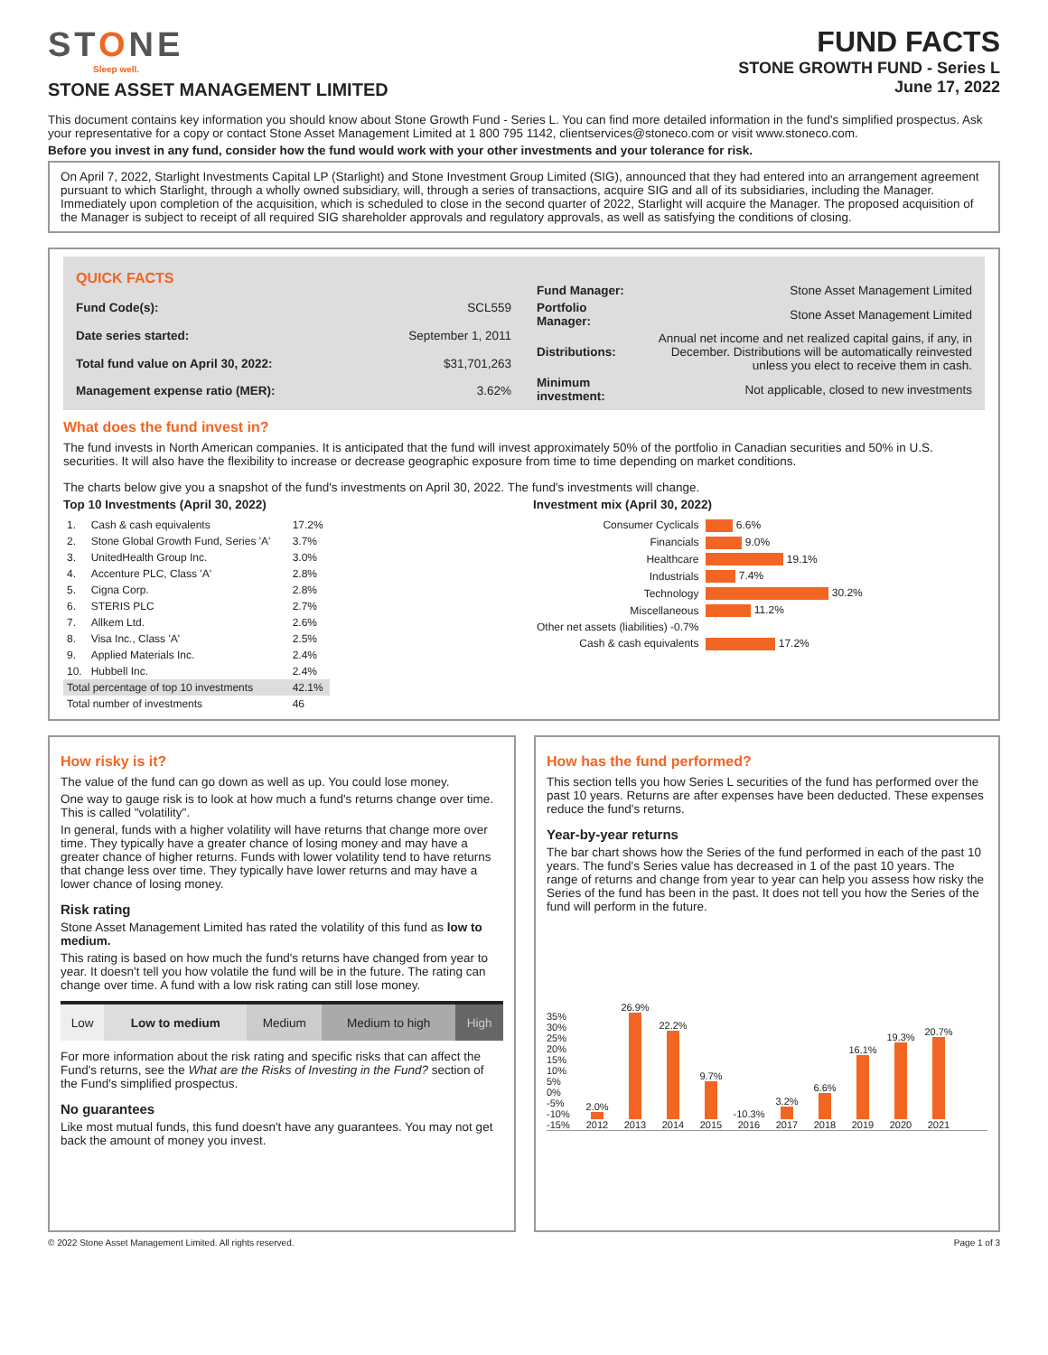STONE
Sleep well.
STONE ASSET MANAGEMENT LIMITED
FUND FACTS
STONE GROWTH FUND - Series L
June 17, 2022
This document contains key information you should know about Stone Growth Fund - Series L. You can find more detailed information in the fund's simplified prospectus. Ask your representative for a copy or contact Stone Asset Management Limited at 1 800 795 1142, clientservices@stoneco.com or visit www.stoneco.com.
Before you invest in any fund, consider how the fund would work with your other investments and your tolerance for risk.
On April 7, 2022, Starlight Investments Capital LP (Starlight) and Stone Investment Group Limited (SIG), announced that they had entered into an arrangement agreement pursuant to which Starlight, through a wholly owned subsidiary, will, through a series of transactions, acquire SIG and all of its subsidiaries, including the Manager. Immediately upon completion of the acquisition, which is scheduled to close in the second quarter of 2022, Starlight will acquire the Manager. The proposed acquisition of the Manager is subject to receipt of all required SIG shareholder approvals and regulatory approvals, as well as satisfying the conditions of closing.
| QUICK FACTS | |
| Fund Code(s): | SCL559 |
| Date series started: | September 1, 2011 |
| Total fund value on April 30, 2022: | $31,701,263 |
| Management expense ratio (MER): | 3.62% |
| Fund Manager: | Stone Asset Management Limited |
| Portfolio Manager: | Stone Asset Management Limited |
| Distributions: | Annual net income and net realized capital gains, if any, in December. Distributions will be automatically reinvested unless you elect to receive them in cash. |
| Minimum investment: | Not applicable, closed to new investments |
What does the fund invest in?
The fund invests in North American companies. It is anticipated that the fund will invest approximately 50% of the portfolio in Canadian securities and 50% in U.S. securities. It will also have the flexibility to increase or decrease geographic exposure from time to time depending on market conditions.
The charts below give you a snapshot of the fund's investments on April 30, 2022. The fund's investments will change.
Top 10 Investments (April 30, 2022)
| 1. | Cash & cash equivalents | 17.2% |
| 2. | Stone Global Growth Fund, Series 'A' | 3.7% |
| 3. | UnitedHealth Group Inc. | 3.0% |
| 4. | Accenture PLC, Class 'A' | 2.8% |
| 5. | Cigna Corp. | 2.8% |
| 6. | STERIS PLC | 2.7% |
| 7. | Allkem Ltd. | 2.6% |
| 8. | Visa Inc., Class 'A' | 2.5% |
| 9. | Applied Materials Inc. | 2.4% |
| 10. | Hubbell Inc. | 2.4% |
| Total percentage of top 10 investments | | 42.1% |
| Total number of investments | | 46 |
Investment mix (April 30, 2022)
| Consumer Cyclicals | 6.6% |
| Financials | 9.0% |
| Healthcare | 19.1% |
| Industrials | 7.4% |
| Technology | 30.2% |
| Miscellaneous | 11.2% |
| Other net assets (liabilities) -0.7% | |
| Cash & cash equivalents | 17.2% |
How risky is it?
The value of the fund can go down as well as up. You could lose money.
One way to gauge risk is to look at how much a fund's returns change over time. This is called "volatility".
In general, funds with a higher volatility will have returns that change more over time. They typically have a greater chance of losing money and may have a greater chance of higher returns. Funds with lower volatility tend to have returns that change less over time. They typically have lower returns and may have a lower chance of losing money.
Risk rating
Stone Asset Management Limited has rated the volatility of this fund as low to medium.
This rating is based on how much the fund's returns have changed from year to year. It doesn't tell you how volatile the fund will be in the future. The rating can change over time. A fund with a low risk rating can still lose money.
| Low | Low to medium | Medium | Medium to high | High |
For more information about the risk rating and specific risks that can affect the Fund's returns, see the What are the Risks of Investing in the Fund? section of the Fund's simplified prospectus.
No guarantees
Like most mutual funds, this fund doesn't have any guarantees. You may not get back the amount of money you invest.
How has the fund performed?
This section tells you how Series L securities of the fund has performed over the past 10 years. Returns are after expenses have been deducted. These expenses reduce the fund's returns.
Year-by-year returns
The bar chart shows how the Series of the fund performed in each of the past 10 years. The fund's Series value has decreased in 1 of the past 10 years. The range of returns and change from year to year can help you assess how risky the Series of the fund has been in the past. It does not tell you how the Series of the fund will perform in the future.
35%
30%
25%
20%
15%
10%
5%
0%
-5%
-10%
-15%
2.0%
2012
26.9%
2013
22.2%
2014
9.7%
2015
-10.3%
2016
3.2%
2017
6.6%
2018
16.1%
2019
19.3%
2020
20.7%
2021
© 2022 Stone Asset Management Limited. All rights reserved. Page 1 of 3